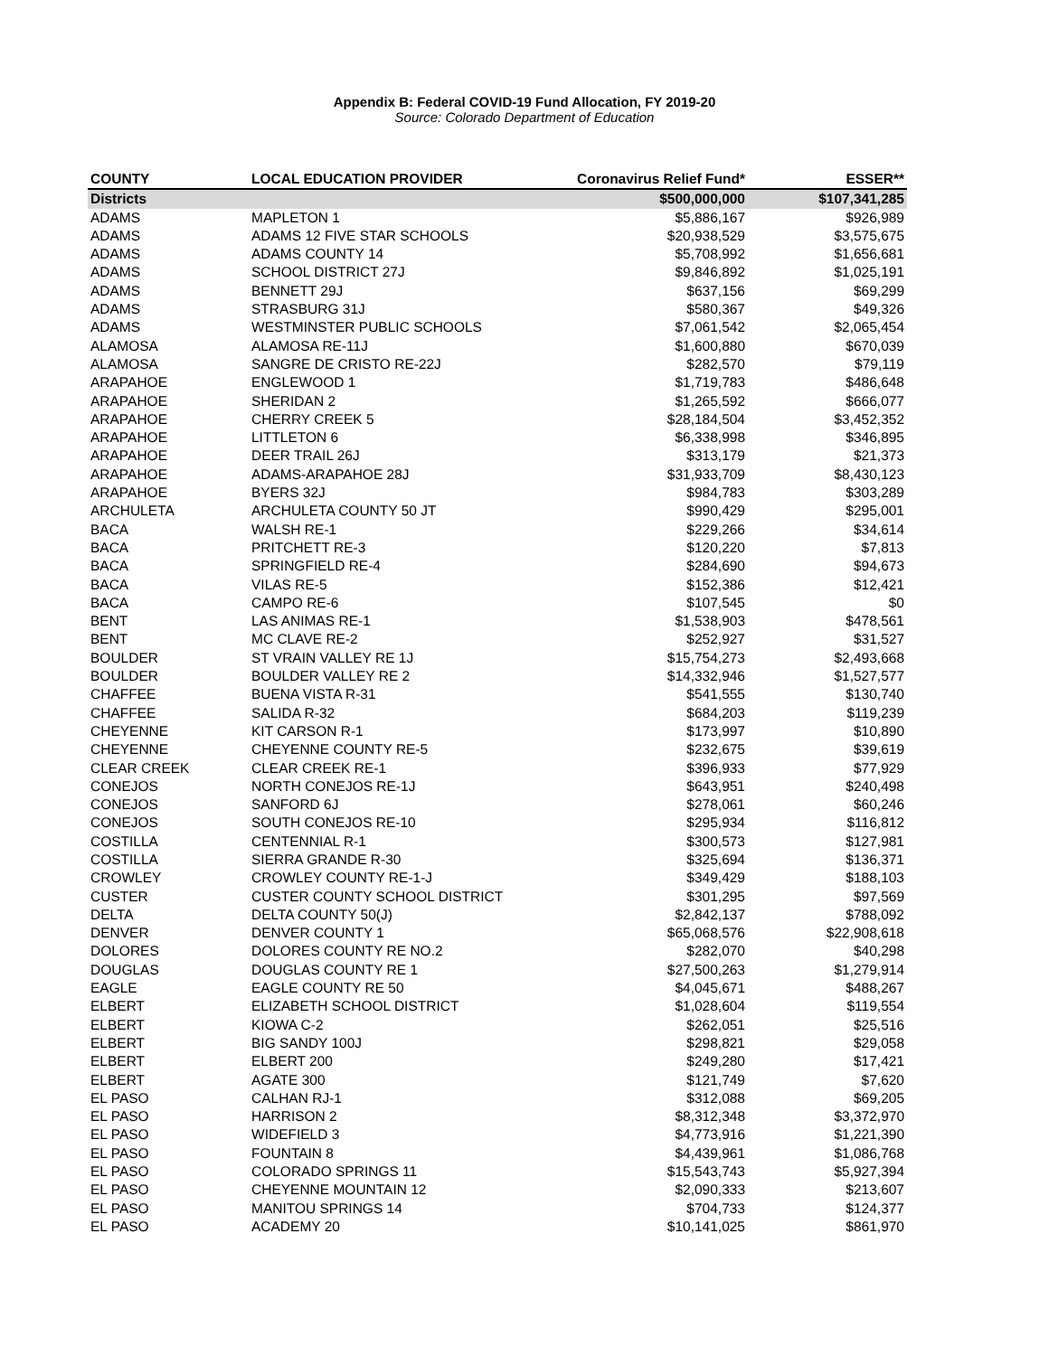Appendix B: Federal COVID-19 Fund Allocation, FY 2019-20
Source: Colorado Department of Education
| COUNTY | LOCAL EDUCATION PROVIDER | Coronavirus Relief Fund* | ESSER** |
| --- | --- | --- | --- |
| Districts | | $500,000,000 | $107,341,285 |
| ADAMS | MAPLETON 1 | $5,886,167 | $926,989 |
| ADAMS | ADAMS 12 FIVE STAR SCHOOLS | $20,938,529 | $3,575,675 |
| ADAMS | ADAMS COUNTY 14 | $5,708,992 | $1,656,681 |
| ADAMS | SCHOOL DISTRICT 27J | $9,846,892 | $1,025,191 |
| ADAMS | BENNETT 29J | $637,156 | $69,299 |
| ADAMS | STRASBURG 31J | $580,367 | $49,326 |
| ADAMS | WESTMINSTER PUBLIC SCHOOLS | $7,061,542 | $2,065,454 |
| ALAMOSA | ALAMOSA RE-11J | $1,600,880 | $670,039 |
| ALAMOSA | SANGRE DE CRISTO RE-22J | $282,570 | $79,119 |
| ARAPAHOE | ENGLEWOOD 1 | $1,719,783 | $486,648 |
| ARAPAHOE | SHERIDAN 2 | $1,265,592 | $666,077 |
| ARAPAHOE | CHERRY CREEK 5 | $28,184,504 | $3,452,352 |
| ARAPAHOE | LITTLETON 6 | $6,338,998 | $346,895 |
| ARAPAHOE | DEER TRAIL 26J | $313,179 | $21,373 |
| ARAPAHOE | ADAMS-ARAPAHOE 28J | $31,933,709 | $8,430,123 |
| ARAPAHOE | BYERS 32J | $984,783 | $303,289 |
| ARCHULETA | ARCHULETA COUNTY 50 JT | $990,429 | $295,001 |
| BACA | WALSH RE-1 | $229,266 | $34,614 |
| BACA | PRITCHETT RE-3 | $120,220 | $7,813 |
| BACA | SPRINGFIELD RE-4 | $284,690 | $94,673 |
| BACA | VILAS RE-5 | $152,386 | $12,421 |
| BACA | CAMPO RE-6 | $107,545 | $0 |
| BENT | LAS ANIMAS RE-1 | $1,538,903 | $478,561 |
| BENT | MC CLAVE RE-2 | $252,927 | $31,527 |
| BOULDER | ST VRAIN VALLEY RE 1J | $15,754,273 | $2,493,668 |
| BOULDER | BOULDER VALLEY RE 2 | $14,332,946 | $1,527,577 |
| CHAFFEE | BUENA VISTA R-31 | $541,555 | $130,740 |
| CHAFFEE | SALIDA R-32 | $684,203 | $119,239 |
| CHEYENNE | KIT CARSON R-1 | $173,997 | $10,890 |
| CHEYENNE | CHEYENNE COUNTY RE-5 | $232,675 | $39,619 |
| CLEAR CREEK | CLEAR CREEK RE-1 | $396,933 | $77,929 |
| CONEJOS | NORTH CONEJOS RE-1J | $643,951 | $240,498 |
| CONEJOS | SANFORD 6J | $278,061 | $60,246 |
| CONEJOS | SOUTH CONEJOS RE-10 | $295,934 | $116,812 |
| COSTILLA | CENTENNIAL R-1 | $300,573 | $127,981 |
| COSTILLA | SIERRA GRANDE R-30 | $325,694 | $136,371 |
| CROWLEY | CROWLEY COUNTY RE-1-J | $349,429 | $188,103 |
| CUSTER | CUSTER COUNTY SCHOOL DISTRICT | $301,295 | $97,569 |
| DELTA | DELTA COUNTY 50(J) | $2,842,137 | $788,092 |
| DENVER | DENVER COUNTY 1 | $65,068,576 | $22,908,618 |
| DOLORES | DOLORES COUNTY RE NO.2 | $282,070 | $40,298 |
| DOUGLAS | DOUGLAS COUNTY RE 1 | $27,500,263 | $1,279,914 |
| EAGLE | EAGLE COUNTY RE 50 | $4,045,671 | $488,267 |
| ELBERT | ELIZABETH SCHOOL DISTRICT | $1,028,604 | $119,554 |
| ELBERT | KIOWA C-2 | $262,051 | $25,516 |
| ELBERT | BIG SANDY 100J | $298,821 | $29,058 |
| ELBERT | ELBERT 200 | $249,280 | $17,421 |
| ELBERT | AGATE 300 | $121,749 | $7,620 |
| EL PASO | CALHAN RJ-1 | $312,088 | $69,205 |
| EL PASO | HARRISON 2 | $8,312,348 | $3,372,970 |
| EL PASO | WIDEFIELD 3 | $4,773,916 | $1,221,390 |
| EL PASO | FOUNTAIN 8 | $4,439,961 | $1,086,768 |
| EL PASO | COLORADO SPRINGS 11 | $15,543,743 | $5,927,394 |
| EL PASO | CHEYENNE MOUNTAIN 12 | $2,090,333 | $213,607 |
| EL PASO | MANITOU SPRINGS 14 | $704,733 | $124,377 |
| EL PASO | ACADEMY 20 | $10,141,025 | $861,970 |